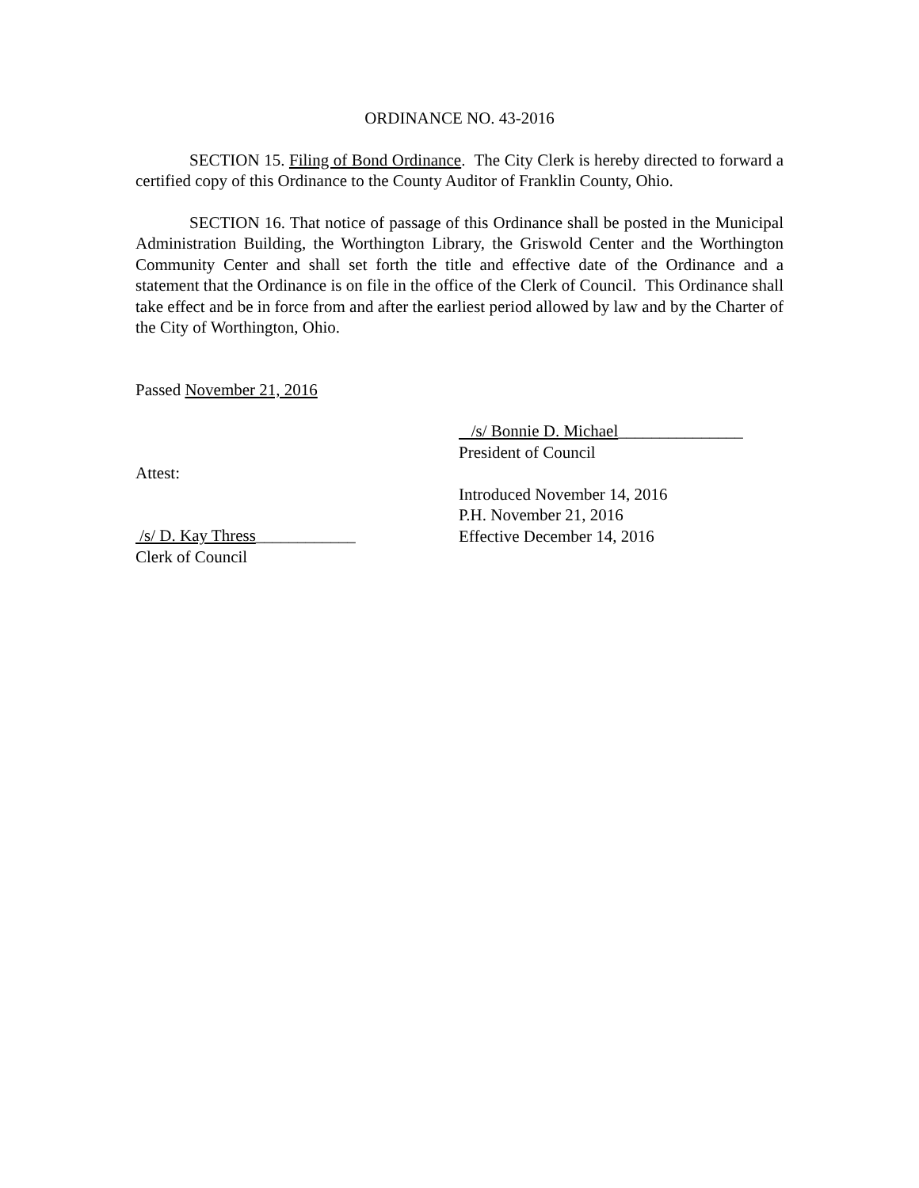ORDINANCE NO. 43-2016
SECTION 15. Filing of Bond Ordinance. The City Clerk is hereby directed to forward a certified copy of this Ordinance to the County Auditor of Franklin County, Ohio.
SECTION 16. That notice of passage of this Ordinance shall be posted in the Municipal Administration Building, the Worthington Library, the Griswold Center and the Worthington Community Center and shall set forth the title and effective date of the Ordinance and a statement that the Ordinance is on file in the office of the Clerk of Council. This Ordinance shall take effect and be in force from and after the earliest period allowed by law and by the Charter of the City of Worthington, Ohio.
Passed November 21, 2016
/s/ Bonnie D. Michael_______________
President of Council
Attest:
/s/ D. Kay Thress____________
Clerk of Council
Introduced November 14, 2016
P.H. November 21, 2016
Effective December 14, 2016